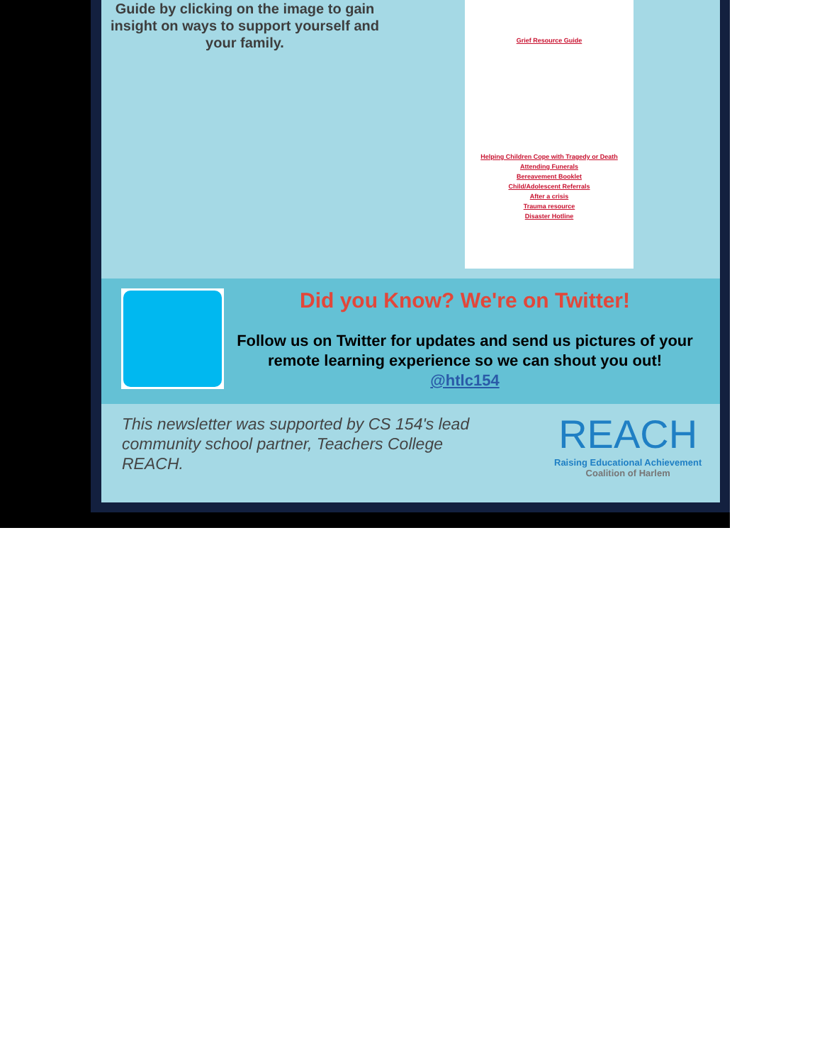Guide by clicking on the image to gain insight on ways to support yourself and your family.
Grief Resource Guide
Helping Children Cope with Tragedy or Death
Attending Funerals
Bereavement Booklet
Child/Adolescent Referrals
After a crisis
Trauma resource
Disaster Hotline
Did you Know? We're on Twitter!
Follow us on Twitter for updates and send us pictures of your remote learning experience so we can shout you out!
@htlc154
This newsletter was supported by CS 154's lead community school partner, Teachers College REACH.
REACH
Raising Educational Achievement
Coalition of Harlem